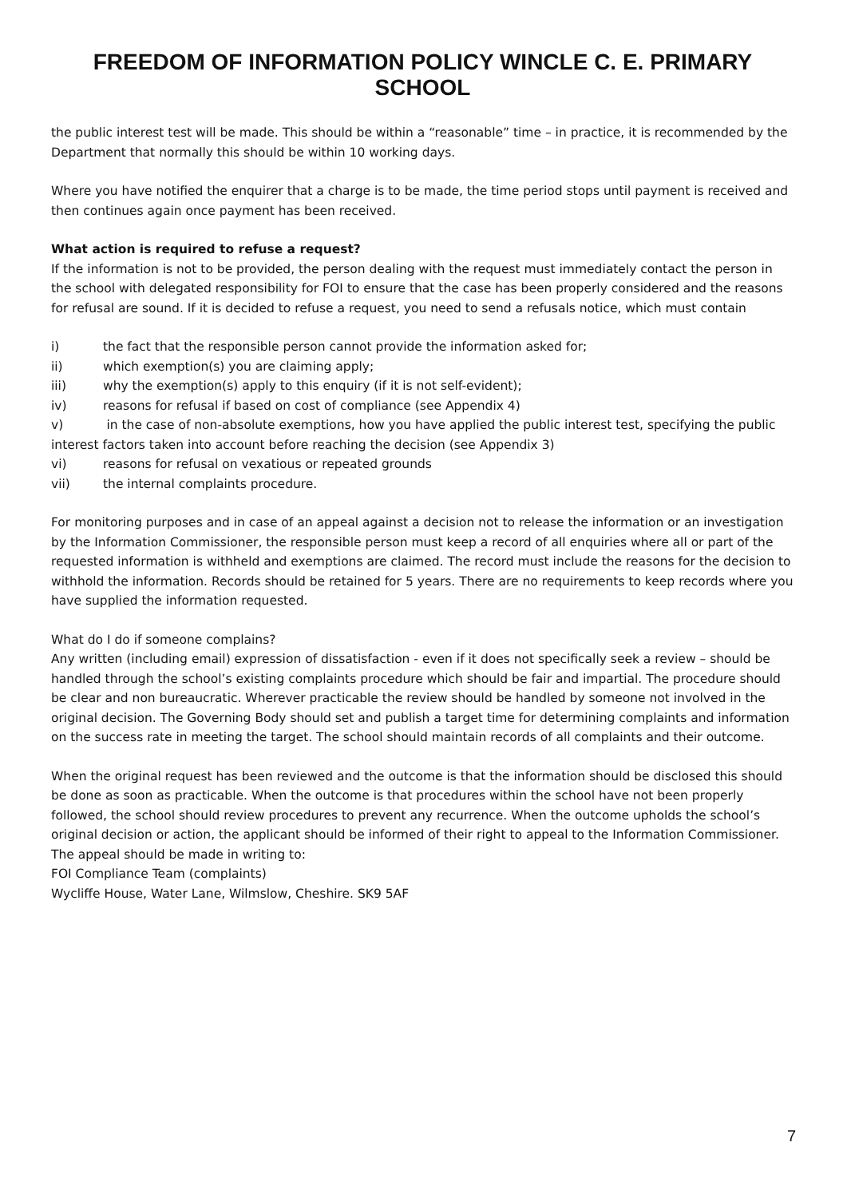FREEDOM OF INFORMATION POLICY WINCLE C. E. PRIMARY SCHOOL
the public interest test will be made. This should be within a “reasonable” time – in practice, it is recommended by the Department that normally this should be within 10 working days.
Where you have notified the enquirer that a charge is to be made, the time period stops until payment is received and then continues again once payment has been received.
What action is required to refuse a request?
If the information is not to be provided, the person dealing with the request must immediately contact the person in the school with delegated responsibility for FOI to ensure that the case has been properly considered and the reasons for refusal are sound. If it is decided to refuse a request, you need to send a refusals notice, which must contain
i) the fact that the responsible person cannot provide the information asked for;
ii) which exemption(s) you are claiming apply;
iii) why the exemption(s) apply to this enquiry (if it is not self-evident);
iv) reasons for refusal if based on cost of compliance (see Appendix 4)
v) in the case of non-absolute exemptions, how you have applied the public interest test, specifying the public interest factors taken into account before reaching the decision (see Appendix 3)
vi) reasons for refusal on vexatious or repeated grounds
vii) the internal complaints procedure.
For monitoring purposes and in case of an appeal against a decision not to release the information or an investigation by the Information Commissioner, the responsible person must keep a record of all enquiries where all or part of the requested information is withheld and exemptions are claimed. The record must include the reasons for the decision to withhold the information. Records should be retained for 5 years. There are no requirements to keep records where you have supplied the information requested.
What do I do if someone complains?
Any written (including email) expression of dissatisfaction - even if it does not specifically seek a review – should be handled through the school’s existing complaints procedure which should be fair and impartial. The procedure should be clear and non bureaucratic. Wherever practicable the review should be handled by someone not involved in the original decision. The Governing Body should set and publish a target time for determining complaints and information on the success rate in meeting the target. The school should maintain records of all complaints and their outcome.
When the original request has been reviewed and the outcome is that the information should be disclosed this should be done as soon as practicable. When the outcome is that procedures within the school have not been properly followed, the school should review procedures to prevent any recurrence. When the outcome upholds the school’s original decision or action, the applicant should be informed of their right to appeal to the Information Commissioner. The appeal should be made in writing to:
FOI Compliance Team (complaints)
Wycliffe House, Water Lane, Wilmslow, Cheshire. SK9 5AF
7